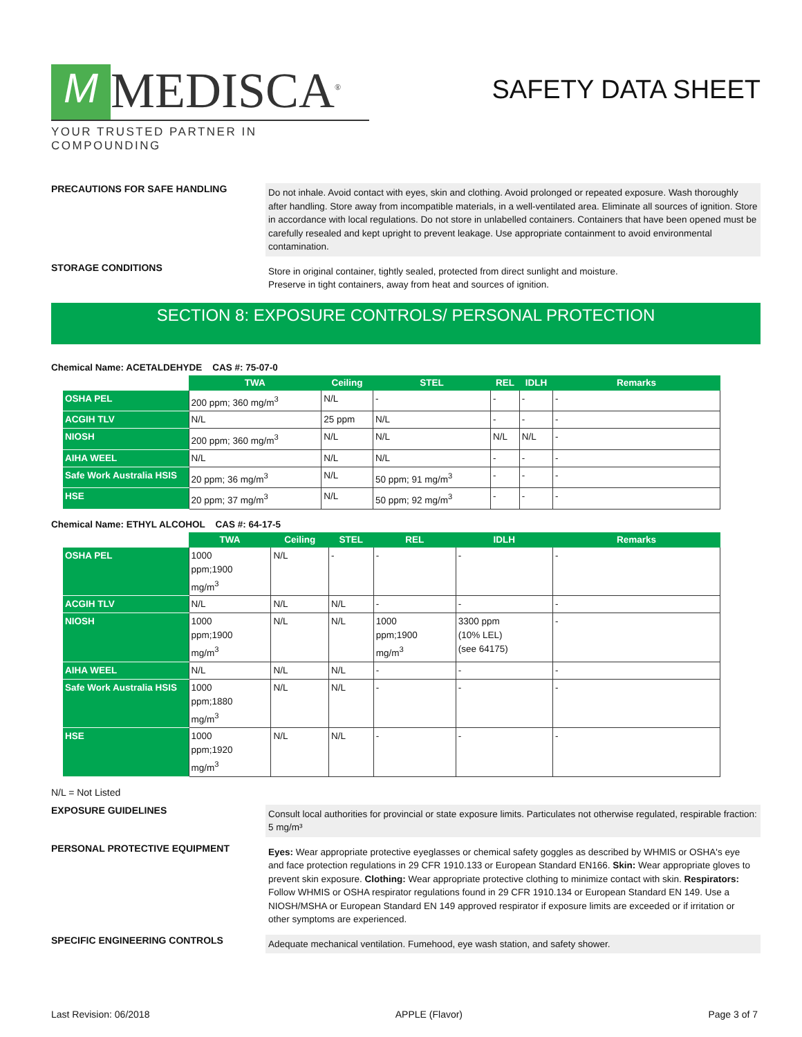M MEDISCA<sup>®</sup>
YOUR TRUSTED PARTNER IN COMPOUNDING
SAFETY DATA SHEET
PRECAUTIONS FOR SAFE HANDLING
Do not inhale. Avoid contact with eyes, skin and clothing. Avoid prolonged or repeated exposure. Wash thoroughly after handling. Store away from incompatible materials, in a well-ventilated area. Eliminate all sources of ignition. Store in accordance with local regulations. Do not store in unlabelled containers. Containers that have been opened must be carefully resealed and kept upright to prevent leakage. Use appropriate containment to avoid environmental contamination.
STORAGE CONDITIONS
Store in original container, tightly sealed, protected from direct sunlight and moisture.
Preserve in tight containers, away from heat and sources of ignition.
SECTION 8: EXPOSURE CONTROLS/ PERSONAL PROTECTION
Chemical Name: ACETALDEHYDE CAS #: 75-07-0
| | TWA | Ceiling | STEL | REL | IDLH | Remarks |
| --- | --- | --- | --- | --- | --- | --- |
| OSHA PEL | 200 ppm; 360 mg/m<sup>3</sup> | N/L | - | - | - | - |
| ACGIH TLV | N/L | 25 ppm | N/L | - | - | - |
| NIOSH | 200 ppm; 360 mg/m<sup>3</sup> | N/L | N/L | N/L | N/L | - |
| AIHA WEEL | N/L | N/L | N/L | - | - | - |
| Safe Work Australia HSIS | 20 ppm; 36 mg/m<sup>3</sup> | N/L | 50 ppm; 91 mg/m<sup>3</sup> | - | - | - |
| HSE | 20 ppm; 37 mg/m<sup>3</sup> | N/L | 50 ppm; 92 mg/m<sup>3</sup> | - | - | - |
Chemical Name: ETHYL ALCOHOL CAS #: 64-17-5
| | TWA | Ceiling | STEL | REL | IDLH | Remarks |
| --- | --- | --- | --- | --- | --- | --- |
| OSHA PEL | 1000 ppm;1900 mg/m<sup>3</sup> | N/L | - | - | - | - |
| ACGIH TLV | N/L | N/L | N/L | - | - | - |
| NIOSH | 1000 ppm;1900 mg/m<sup>3</sup> | N/L | N/L | 1000 ppm;1900 mg/m<sup>3</sup> | 3300 ppm (10% LEL) (see 64175) | - |
| AIHA WEEL | N/L | N/L | N/L | - | - | - |
| Safe Work Australia HSIS | 1000 ppm;1880 mg/m<sup>3</sup> | N/L | N/L | - | - | - |
| HSE | 1000 ppm;1920 mg/m<sup>3</sup> | N/L | N/L | - | - | - |
N/L = Not Listed
EXPOSURE GUIDELINES
Consult local authorities for provincial or state exposure limits. Particulates not otherwise regulated, respirable fraction: 5 mg/m³
PERSONAL PROTECTIVE EQUIPMENT
Eyes: Wear appropriate protective eyeglasses or chemical safety goggles as described by WHMIS or OSHA's eye and face protection regulations in 29 CFR 1910.133 or European Standard EN166. Skin: Wear appropriate gloves to prevent skin exposure. Clothing: Wear appropriate protective clothing to minimize contact with skin. Respirators: Follow WHMIS or OSHA respirator regulations found in 29 CFR 1910.134 or European Standard EN 149. Use a NIOSH/MSHA or European Standard EN 149 approved respirator if exposure limits are exceeded or if irritation or other symptoms are experienced.
SPECIFIC ENGINEERING CONTROLS
Adequate mechanical ventilation. Fumehood, eye wash station, and safety shower.
Last Revision: 06/2018 APPLE (Flavor) Page 3 of 7